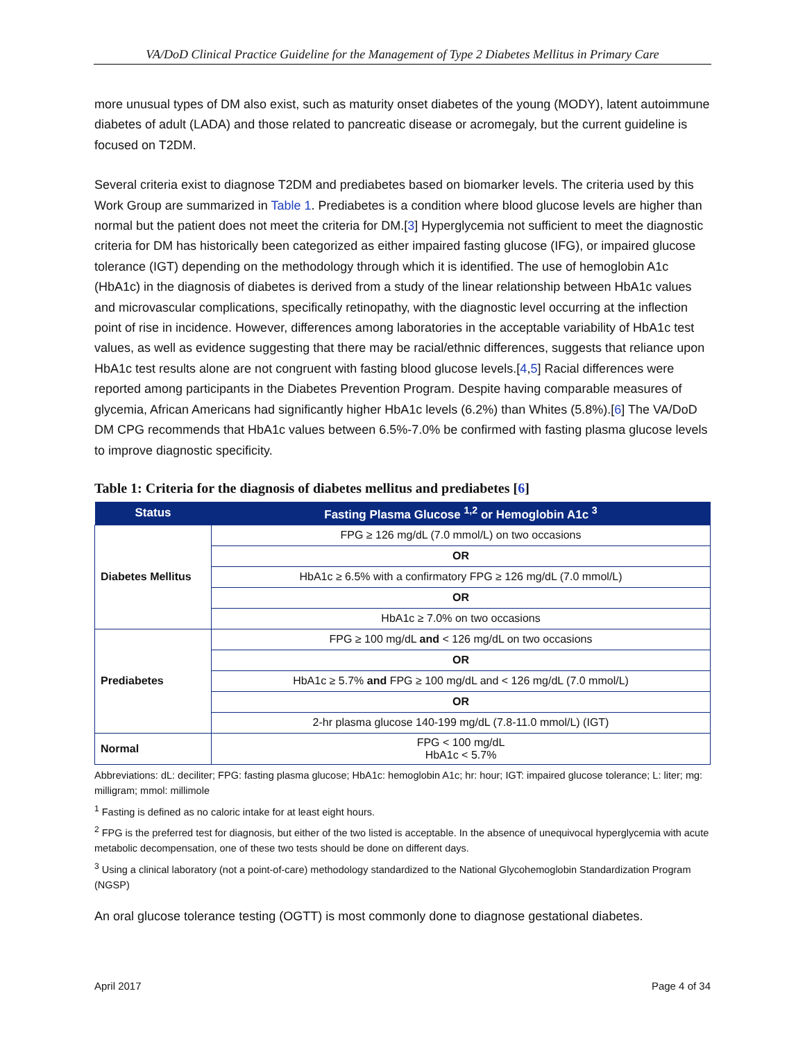VA/DoD Clinical Practice Guideline for the Management of Type 2 Diabetes Mellitus in Primary Care
more unusual types of DM also exist, such as maturity onset diabetes of the young (MODY), latent autoimmune diabetes of adult (LADA) and those related to pancreatic disease or acromegaly, but the current guideline is focused on T2DM.
Several criteria exist to diagnose T2DM and prediabetes based on biomarker levels. The criteria used by this Work Group are summarized in Table 1. Prediabetes is a condition where blood glucose levels are higher than normal but the patient does not meet the criteria for DM.[3] Hyperglycemia not sufficient to meet the diagnostic criteria for DM has historically been categorized as either impaired fasting glucose (IFG), or impaired glucose tolerance (IGT) depending on the methodology through which it is identified. The use of hemoglobin A1c (HbA1c) in the diagnosis of diabetes is derived from a study of the linear relationship between HbA1c values and microvascular complications, specifically retinopathy, with the diagnostic level occurring at the inflection point of rise in incidence. However, differences among laboratories in the acceptable variability of HbA1c test values, as well as evidence suggesting that there may be racial/ethnic differences, suggests that reliance upon HbA1c test results alone are not congruent with fasting blood glucose levels.[4,5] Racial differences were reported among participants in the Diabetes Prevention Program. Despite having comparable measures of glycemia, African Americans had significantly higher HbA1c levels (6.2%) than Whites (5.8%).[6] The VA/DoD DM CPG recommends that HbA1c values between 6.5%-7.0% be confirmed with fasting plasma glucose levels to improve diagnostic specificity.
Table 1: Criteria for the diagnosis of diabetes mellitus and prediabetes [6]
| Status | Fasting Plasma Glucose <sup>1,2</sup> or Hemoglobin A1c <sup>3</sup> |
| --- | --- |
| Diabetes Mellitus | FPG ≥ 126 mg/dL (7.0 mmol/L) on two occasions |
| | OR |
| | HbA1c ≥ 6.5% with a confirmatory FPG ≥ 126 mg/dL (7.0 mmol/L) |
| | OR |
| | HbA1c ≥ 7.0% on two occasions |
| Prediabetes | FPG ≥ 100 mg/dL and < 126 mg/dL on two occasions |
| | OR |
| | HbA1c ≥ 5.7% and FPG ≥ 100 mg/dL and < 126 mg/dL (7.0 mmol/L) |
| | OR |
| | 2-hr plasma glucose 140-199 mg/dL (7.8-11.0 mmol/L) (IGT) |
| Normal | FPG < 100 mg/dL HbA1c < 5.7% |
Abbreviations: dL: deciliter; FPG: fasting plasma glucose; HbA1c: hemoglobin A1c; hr: hour; IGT: impaired glucose tolerance; L: liter; mg: milligram; mmol: millimole
<sup>1</sup> Fasting is defined as no caloric intake for at least eight hours.
<sup>2</sup> FPG is the preferred test for diagnosis, but either of the two listed is acceptable. In the absence of unequivocal hyperglycemia with acute metabolic decompensation, one of these two tests should be done on different days.
<sup>3</sup> Using a clinical laboratory (not a point-of-care) methodology standardized to the National Glycohemoglobin Standardization Program (NGSP)
An oral glucose tolerance testing (OGTT) is most commonly done to diagnose gestational diabetes.
April 2017 Page 4 of 34